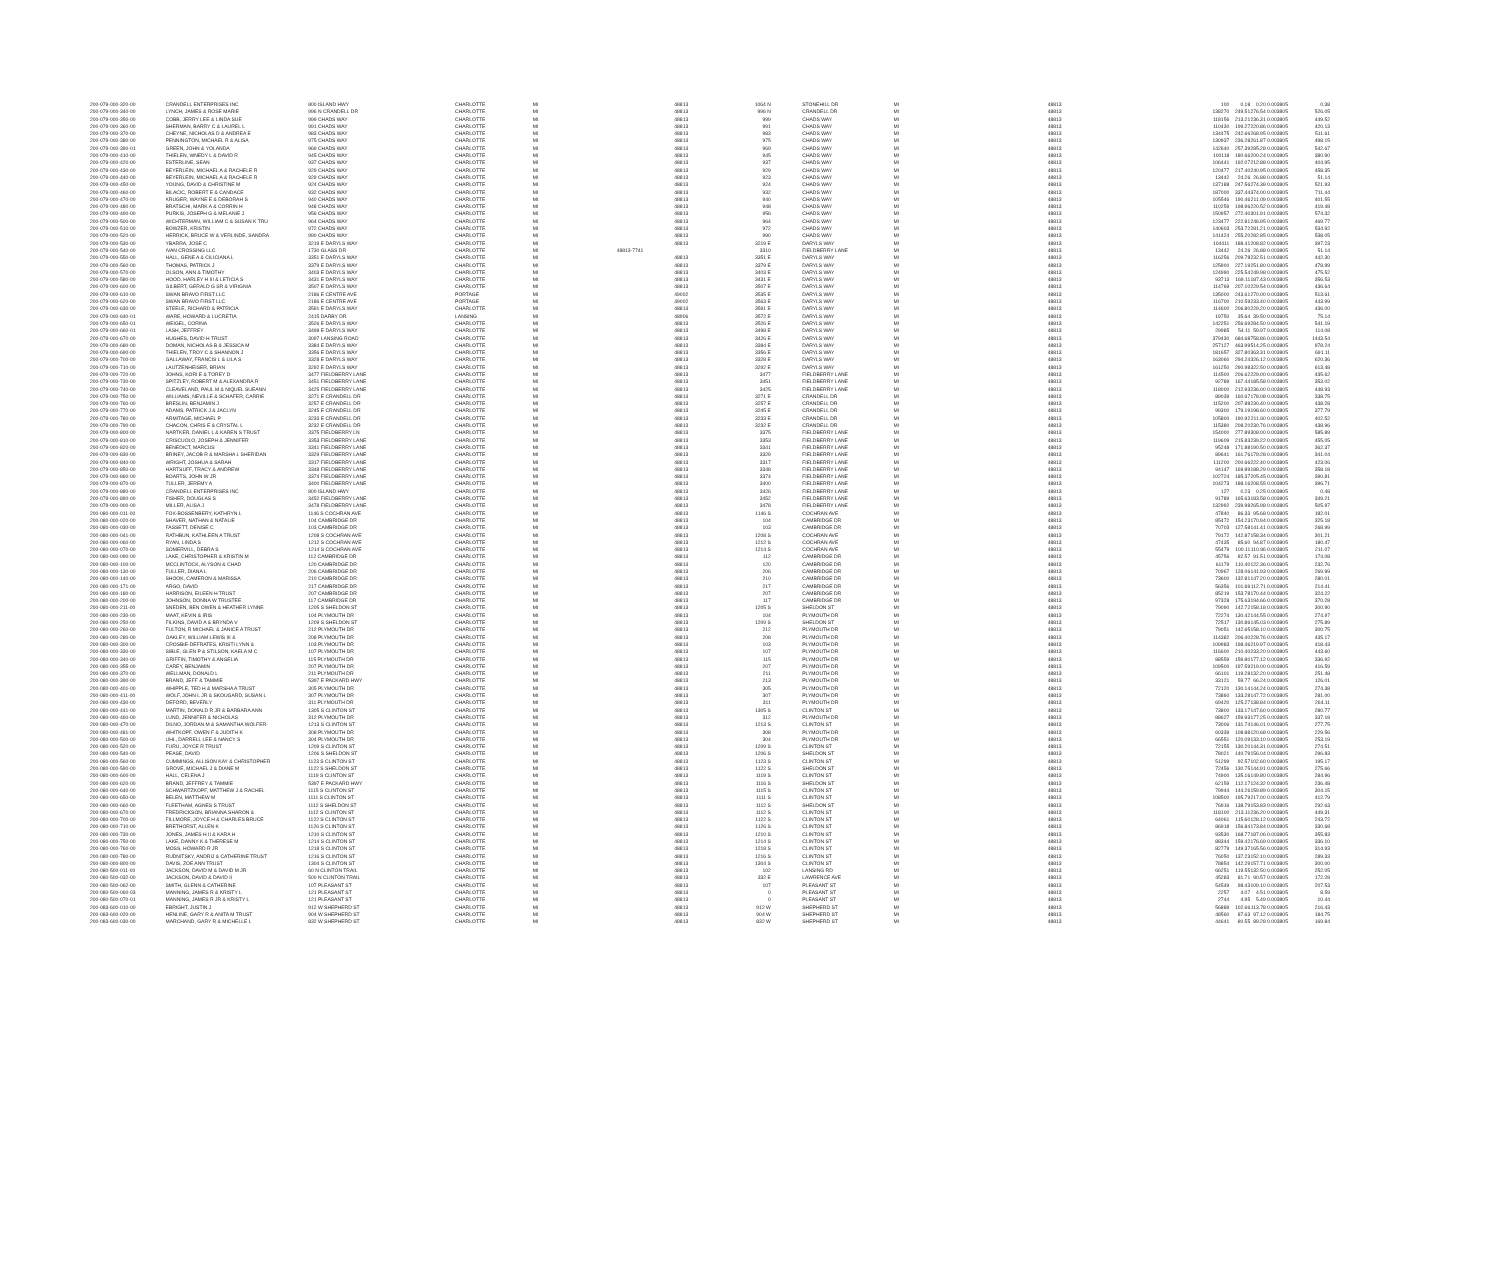| 200-079-000-320-00 | CRANDELL ENTERPRISES INC | 800 ISLAND HWY | CHARLOTTE | MI | | 48813 | 1064 N | | STONEHILL DR | MI | 48813 | 100 | 0.18 | 0.20 0.003805 | 0.38 |
| 200-079-000-340-00 | LYNCH, JAMES & ROSE MARIE | 996 N CRANDELL DR | CHARLOTTE | MI | | 48813 | 996 N | | CRANDELL DR | MI | 48813 | 138270 | 249.51 | 276.54 0.003805 | 526.05 |
| 200-079-000-350-00 | COBB, JERRY LEE & LINDA SUE | 999 CHADS WAY | CHARLOTTE | MI | | 48813 | 999 | | CHADS WAY | MI | 48813 | 118156 | 213.21 | 236.31 0.003805 | 449.52 |
| 200-079-000-360-00 | SHERMAN, BARRY C & LAUREL L | 991 CHADS WAY | CHARLOTTE | MI | | 48813 | 991 | | CHADS WAY | MI | 48813 | 110430 | 199.27 | 220.86 0.003805 | 420.13 |
| 200-079-000-370-00 | CHEYNE, NICHOLAS D & ANDREA E | 983 CHADS WAY | CHARLOTTE | MI | | 48813 | 983 | | CHADS WAY | MI | 48813 | 134475 | 242.66 | 268.95 0.003805 | 511.61 |
| 200-079-000-380-00 | PENNINGTON, MICHAEL R & ALISA | 975 CHADS WAY | CHARLOTTE | MI | | 48813 | 975 | | CHADS WAY | MI | 48813 | 130937 | 236.28 | 261.87 0.003805 | 498.15 |
| 200-079-000-390-01 | GREEN, JOHN & YOLANDA | 969 CHADS WAY | CHARLOTTE | MI | | 48813 | 969 | | CHADS WAY | MI | 48813 | 142640 | 257.39 | 285.28 0.003805 | 542.67 |
| 200-079-000-410-00 | THIELEN, WNEDY L & DAVID R | 945 CHADS WAY | CHARLOTTE | MI | | 48813 | 945 | | CHADS WAY | MI | 48813 | 100118 | 180.66 | 200.24 0.003805 | 380.90 |
| 200-079-000-420-00 | ESTERLINE, SEAN | 937 CHADS WAY | CHARLOTTE | MI | | 48813 | 937 | | CHADS WAY | MI | 48813 | 106441 | 192.07 | 212.88 0.003805 | 404.95 |
| 200-079-000-430-00 | BEYERLEIN, MICHAEL A & RACHELE R | 929 CHADS WAY | CHARLOTTE | MI | | 48813 | 929 | | CHADS WAY | MI | 48813 | 120477 | 217.40 | 240.95 0.003805 | 458.35 |
| 200-079-000-440-00 | BEYERLEIN, MICHAEL A & RACHELE R | 929 CHADS WAY | CHARLOTTE | MI | | 48813 | 923 | | CHADS WAY | MI | 48813 | 13442 | 24.26 | 26.88 0.003805 | 51.14 |
| 200-079-000-450-00 | YOUNG, DAVID & CHRISTINE M | 924 CHADS WAY | CHARLOTTE | MI | | 48813 | 924 | | CHADS WAY | MI | 48813 | 137188 | 247.56 | 274.38 0.003805 | 521.93 |
| 200-079-000-460-00 | BILACIC, ROBERT E & CANDACE | 932 CHADS WAY | CHARLOTTE | MI | | 48813 | 932 | | CHADS WAY | MI | 48813 | 187000 | 337.44 | 374.00 0.003805 | 711.44 |
| 200-079-000-470-00 | KRUGER, WAYNE E & DEBORAH S | 940 CHADS WAY | CHARLOTTE | MI | | 48813 | 940 | | CHADS WAY | MI | 48813 | 105546 | 190.46 | 211.09 0.003805 | 401.55 |
| 200-079-000-480-00 | BRATSCHI, MARK A & CORRIN H | 948 CHADS WAY | CHARLOTTE | MI | | 48813 | 948 | | CHADS WAY | MI | 48813 | 110259 | 198.96 | 220.52 0.003805 | 419.48 |
| 200-079-000-490-00 | PURKIS, JOSEPH G & MELANIE J | 956 CHADS WAY | CHARLOTTE | MI | | 48813 | 956 | | CHADS WAY | MI | 48813 | 150957 | 272.40 | 301.91 0.003805 | 574.32 |
| 200-079-000-500-00 | WICHTERMAN, WILLIAM C & SUSAN K TRU | 964 CHADS WAY | CHARLOTTE | MI | | 48813 | 964 | | CHADS WAY | MI | 48813 | 123477 | 222.81 | 246.95 0.003805 | 469.77 |
| 200-079-000-510-00 | BOWZER, KRISTIN | 972 CHADS WAY | CHARLOTTE | MI | | 48813 | 972 | | CHADS WAY | MI | 48813 | 140603 | 253.72 | 281.21 0.003805 | 534.92 |
| 200-079-000-520-00 | HERRICK, BRUCE W & VERLINDE, SANDRA | 990 CHADS WAY | CHARLOTTE | MI | | 48813 | 990 | | CHADS WAY | MI | 48813 | 141424 | 255.20 | 282.85 0.003805 | 538.05 |
| 200-079-000-530-00 | YBARRA, JOSE C | 3219 E DARYLS WAY | CHARLOTTE | MI | | 48813 | 3219 E | | DARYLS WAY | MI | 48813 | 104411 | 188.41 | 208.82 0.003805 | 397.23 |
| 200-079-000-540-00 | IVAN CROSSING LLC | 1730 GLASS DR | CHARLOTTE | MI | 48813-7741 | | 3310 | | FIELDBERRY LANE | MI | 48813 | 13442 | 24.26 | 26.88 0.003805 | 51.14 |
| 200-079-000-550-00 | HALL, GENE A & CILICIANA L | 3351 E DARYLS WAY | CHARLOTTE | MI | | 48813 | 3351 E | | DARYLS WAY | MI | 48813 | 116256 | 209.78 | 232.51 0.003805 | 442.30 |
| 200-079-000-560-00 | THOMAS, PATRICK J | 3379 E DARYLS WAY | CHARLOTTE | MI | | 48813 | 3379 E | | DARYLS WAY | MI | 48813 | 125900 | 227.19 | 251.80 0.003805 | 478.99 |
| 200-079-000-570-00 | OLSON, ANN & TIMOTHY | 3403 E DARYLS WAY | CHARLOTTE | MI | | 48813 | 3403 E | | DARYLS WAY | MI | 48813 | 124990 | 225.54 | 249.98 0.003805 | 475.52 |
| 200-079-000-580-00 | HOOD, HARLEY H III & LETICIA S | 3431 E DARYLS WAY | CHARLOTTE | MI | | 48813 | 3431 E | | DARYLS WAY | MI | 48813 | 93713 | 169.11 | 187.43 0.003805 | 356.53 |
| 200-079-000-600-00 | GILBERT, GERALD G SR & VIRIGNIA | 3507 E DARYLS WAY | CHARLOTTE | MI | | 48813 | 3507 E | | DARYLS WAY | MI | 48813 | 114769 | 207.10 | 229.54 0.003805 | 436.64 |
| 200-079-000-610-00 | SWAN BRAVO FIRST LLC | 2186 E CENTRE AVE | PORTAGE | MI | | 49002 | 3535 E | | DARYLS WAY | MI | 48813 | 135000 | 243.61 | 270.00 0.003805 | 513.61 |
| 200-079-000-620-00 | SWAN BRAVO FIRST LLC | 2186 E CENTRE AVE | PORTAGE | MI | | 49002 | 3563 E | | DARYLS WAY | MI | 48813 | 116700 | 210.59 | 233.40 0.003805 | 443.99 |
| 200-079-000-630-00 | STEELE, RICHARD & PATRICIA | 3591 E DARYLS WAY | CHARLOTTE | MI | | 48813 | 3591 E | | DARYLS WAY | MI | 48813 | 114600 | 206.80 | 229.20 0.003805 | 436.00 |
| 200-079-000-640-01 | WARE, HOWARD & LUCRETIA | 2415 DARBY DR | LANSING | MI | | 48906 | 3572 E | | DARYLS WAY | MI | 48813 | 19750 | 35.64 | 39.50 0.003805 | 75.14 |
| 200-079-000-650-01 | WEIGEL, CORINA | 3526 E DARYLS WAY | CHARLOTTE | MI | | 48813 | 3526 E | | DARYLS WAY | MI | 48813 | 142251 | 256.69 | 284.50 0.003805 | 541.19 |
| 200-079-000-660-01 | LASH, JEFFREY | 3498 E DARYLS WAY | CHARLOTTE | MI | | 48813 | 3498 E | | DARYLS WAY | MI | 48813 | 29985 | 54.11 | 59.97 0.003805 | 114.08 |
| 200-079-000-670-00 | HUGHES, DAVID H TRUST | 3097 LANSING ROAD | CHARLOTTE | MI | | 48813 | 3426 E | | DARYLS WAY | MI | 48813 | 379430 | 684.68 | 758.86 0.003805 | 1443.54 |
| 200-079-000-680-00 | DOMAN, NICHOLAS B & JESSICA M | 3384 E DARYLS WAY | CHARLOTTE | MI | | 48813 | 3384 E | | DARYLS WAY | MI | 48813 | 257127 | 463.99 | 514.25 0.003805 | 978.24 |
| 200-079-000-690-00 | THIELEN, TROY C & SHANNON J | 3356 E DARYLS WAY | CHARLOTTE | MI | | 48813 | 3356 E | | DARYLS WAY | MI | 48813 | 181657 | 327.80 | 363.31 0.003805 | 691.11 |
| 200-079-000-700-00 | GALLAWAY, FRANCIS L & LILA S | 3328 E DARYLS WAY | CHARLOTTE | MI | | 48813 | 3328 E | | DARYLS WAY | MI | 48813 | 163060 | 294.24 | 326.12 0.003805 | 620.36 |
| 200-079-000-710-00 | LAUTZENHEISER, BRIAN | 3292 E DARYLS WAY | CHARLOTTE | MI | | 48813 | 3292 E | | DARYLS WAY | MI | 48813 | 161250 | 290.98 | 322.50 0.003805 | 613.48 |
| 200-079-000-720-00 | JOHNS, KORI E & TOREY D | 3477 FIELDBERRY LANE | CHARLOTTE | MI | | 48813 | 3477 | | FIELDBERRY LANE | MI | 48813 | 114500 | 206.62 | 229.00 0.003805 | 435.62 |
| 200-079-000-730-00 | SPITZLEY, ROBERT M & ALEXANDRA R | 3451 FIELDBERRY LANE | CHARLOTTE | MI | | 48813 | 3451 | | FIELDBERRY LANE | MI | 48813 | 92789 | 167.44 | 185.58 0.003805 | 353.02 |
| 200-079-000-740-00 | CLEAVELAND, PAUL M & NIQUEL SUEANN | 3425 FIELDBERRY LANE | CHARLOTTE | MI | | 48813 | 3425 | | FIELDBERRY LANE | MI | 48813 | 118000 | 212.93 | 236.00 0.003805 | 448.93 |
| 200-079-000-750-00 | WILLIAMS, NEVILLE & SCHAFER, CARRIE | 3271 E CRANDELL DR | CHARLOTTE | MI | | 48813 | 3271 E | | CRANDELL DR | MI | 48813 | 89039 | 160.67 | 178.08 0.003805 | 338.75 |
| 200-079-000-760-00 | BRESLIN, BENJAMIN J | 3257 E CRANDELL DR | CHARLOTTE | MI | | 48813 | 3257 E | | CRANDELL DR | MI | 48813 | 115200 | 207.88 | 230.40 0.003805 | 438.28 |
| 200-079-000-770-00 | ADAMS, PATRICK J & JACLYN | 3245 E CRANDELL DR | CHARLOTTE | MI | | 48813 | 3245 E | | CRANDELL DR | MI | 48813 | 99300 | 179.19 | 198.60 0.003805 | 377.79 |
| 200-079-000-780-00 | ARMITAGE, MICHAEL P | 3233 E CRANDELL DR | CHARLOTTE | MI | | 48813 | 3233 E | | CRANDELL DR | MI | 48813 | 105800 | 190.92 | 211.60 0.003805 | 402.52 |
| 200-079-000-790-00 | CHACON, CHRIS E & CRYSTAL L | 3232 E CRANDELL DR | CHARLOTTE | MI | | 48813 | 3232 E | | CRANDELL DR | MI | 48813 | 115380 | 208.20 | 230.76 0.003805 | 438.96 |
| 200-079-000-800-00 | NARTKER, DANIEL L & KAREN S TRUST | 3375 FIELDBERRY LN | CHARLOTTE | MI | | 48813 | 3375 | | FIELDBERRY LANE | MI | 48813 | 154000 | 277.89 | 308.00 0.003805 | 585.89 |
| 200-079-000-810-00 | CRISCUOLO, JOSEPH & JENNIFER | 3353 FIELDBERRY LANE | CHARLOTTE | MI | | 48813 | 3353 | | FIELDBERRY LANE | MI | 48813 | 119609 | 215.83 | 239.22 0.003805 | 455.05 |
| 200-079-000-820-00 | BENEDICT, MARCUS | 3341 FIELDBERRY LANE | CHARLOTTE | MI | | 48813 | 3341 | | FIELDBERRY LANE | MI | 48813 | 95248 | 171.88 | 190.50 0.003805 | 362.37 |
| 200-079-000-830-00 | BRINEY, JACOB R & MARSHA L SHERIDAN | 3329 FIELDBERRY LANE | CHARLOTTE | MI | | 48813 | 3329 | | FIELDBERRY LANE | MI | 48813 | 89641 | 161.76 | 179.28 0.003805 | 341.04 |
| 200-079-000-840-00 | WRIGHT, JOSHUA & SARAH | 3317 FIELDBERRY LANE | CHARLOTTE | MI | | 48813 | 3317 | | FIELDBERRY LANE | MI | 48813 | 111200 | 200.66 | 222.40 0.003805 | 423.06 |
| 200-079-000-850-00 | HARTSUFF, TRACY & ANDREW | 3348 FIELDBERRY LANE | CHARLOTTE | MI | | 48813 | 3348 | | FIELDBERRY LANE | MI | 48813 | 94147 | 169.89 | 188.29 0.003805 | 358.18 |
| 200-079-000-860-00 | BOARTS, JOHN W JR | 3374 FIELDBERRY LANE | CHARLOTTE | MI | | 48813 | 3374 | | FIELDBERRY LANE | MI | 48813 | 102724 | 185.37 | 205.45 0.003805 | 390.81 |
| 200-079-000-870-00 | TULLER, JEREMY A | 3400 FIELDBERRY LANE | CHARLOTTE | MI | | 48813 | 3400 | | FIELDBERRY LANE | MI | 48813 | 104273 | 188.16 | 208.55 0.003805 | 396.71 |
| 200-079-000-880-00 | CRANDELL ENTERPRISES INC | 800 ISLAND HWY | CHARLOTTE | MI | | 48813 | 3426 | | FIELDBERRY LANE | MI | 48813 | 127 | 0.23 | 0.25 0.003805 | 0.48 |
| 200-079-000-890-00 | FISHER, DOUGLAS S | 3452 FIELDBERRY LANE | CHARLOTTE | MI | | 48813 | 3452 | | FIELDBERRY LANE | MI | 48813 | 91789 | 165.63 | 183.58 0.003805 | 349.21 |
| 200-079-000-900-00 | MILLER, ALISA J | 3478 FIELDBERRY LANE | CHARLOTTE | MI | | 48813 | 3478 | | FIELDBERRY LANE | MI | 48813 | 132992 | 239.98 | 265.98 0.003805 | 505.97 |
| 200-080-000-011-00 | FOX-BOSSENBERY, KATHRYN L | 1146 S COCHRAN AVE | CHARLOTTE | MI | | 48813 | 1146 S | | COCHRAN AVE | MI | 48813 | 47840 | 86.33 | 95.68 0.003805 | 182.01 |
| 200-080-000-020-00 | SHAVER, NATHAN & NATALIE | 104 CAMBRIDGE DR | CHARLOTTE | MI | | 48813 | 104 | | CAMBRIDGE DR | MI | 48813 | 85472 | 154.23 | 170.94 0.003805 | 325.18 |
| 200-080-000-030-00 | FASSETT, DENISE C | 103 CAMBRIDGE DR | CHARLOTTE | MI | | 48813 | 103 | | CAMBRIDGE DR | MI | 48813 | 70703 | 127.58 | 141.41 0.003805 | 268.99 |
| 200-080-000-041-00 | RATHBUN, KATHLEEN A TRUST | 1208 S COCHRAN AVE | CHARLOTTE | MI | | 48813 | 1208 S | | COCHRAN AVE | MI | 48813 | 79172 | 142.87 | 158.34 0.003805 | 301.21 |
| 200-080-000-060-00 | RYAN, LINDA S | 1212 S COCHRAN AVE | CHARLOTTE | MI | | 48813 | 1212 S | | COCHRAN AVE | MI | 48813 | 47435 | 85.60 | 94.87 0.003805 | 180.47 |
| 200-080-000-070-00 | SOMERVILL, DEBRA S | 1214 S COCHRAN AVE | CHARLOTTE | MI | | 48813 | 1214 S | | COCHRAN AVE | MI | 48813 | 55479 | 100.11 | 110.96 0.003805 | 211.07 |
| 200-080-000-090-00 | LAKE, CHRISTOPHER & KRISTIN M | 112 CAMBRIDGE DR | CHARLOTTE | MI | | 48813 | 112 | | CAMBRIDGE DR | MI | 48813 | 45756 | 82.57 | 91.51 0.003805 | 174.08 |
| 200-080-000-100-00 | MCCLINTOCK, ALYSON & CHAD | 120 CAMBRIDGE DR | CHARLOTTE | MI | | 48813 | 120 | | CAMBRIDGE DR | MI | 48813 | 61179 | 110.40 | 122.36 0.003805 | 232.76 |
| 200-080-000-130-00 | FULLER, DIANA L | 206 CAMBRIDGE DR | CHARLOTTE | MI | | 48813 | 206 | | CAMBRIDGE DR | MI | 48813 | 70967 | 128.06 | 141.93 0.003805 | 269.99 |
| 200-080-000-140-00 | SHOOK, CAMERON & MARISSA | 210 CAMBRIDGE DR | CHARLOTTE | MI | | 48813 | 210 | | CAMBRIDGE DR | MI | 48813 | 73600 | 132.81 | 147.20 0.003805 | 280.01 |
| 200-080-000-171-00 | ARGO, DAVID | 217 CAMBRIDGE DR | CHARLOTTE | MI | | 48813 | 217 | | CAMBRIDGE DR | MI | 48813 | 56356 | 101.69 | 112.71 0.003805 | 214.41 |
| 200-080-000-180-00 | HARRISON, EILEEN H TRUST | 207 CAMBRIDGE DR | CHARLOTTE | MI | | 48813 | 207 | | CAMBRIDGE DR | MI | 48813 | 85219 | 153.78 | 170.44 0.003805 | 324.22 |
| 200-080-000-200-00 | JOHNSON, DONNA W TRUSTEE | 117 CAMBRIDGE DR | CHARLOTTE | MI | | 48813 | 117 | | CAMBRIDGE DR | MI | 48813 | 97328 | 175.63 | 194.66 0.003805 | 370.28 |
| 200-080-000-211-00 | SNEDEN, BEN OWEN & HEATHER LYNNE | 1205 S SHELDON ST | CHARLOTTE | MI | | 48813 | 1205 S | | SHELDON ST | MI | 48813 | 79090 | 142.72 | 158.18 0.003805 | 300.90 |
| 200-080-000-230-00 | MAAT, KEVIN & IRIS | 104 PLYMOUTH DR | CHARLOTTE | MI | | 48813 | 104 | | PLYMOUTH DR | MI | 48813 | 72274 | 130.42 | 144.55 0.003805 | 274.97 |
| 200-080-000-250-00 | FILKINS, DAVID A & BRYNDA V | 1209 S SHELDON ST | CHARLOTTE | MI | | 48813 | 1209 S | | SHELDON ST | MI | 48813 | 72517 | 130.86 | 145.03 0.003805 | 275.89 |
| 200-080-000-260-00 | FULTON, R MICHAEL & JANICE A TRUST | 212 PLYMOUTH DR | CHARLOTTE | MI | | 48813 | 212 | | PLYMOUTH DR | MI | 48813 | 79051 | 142.65 | 158.10 0.003805 | 300.75 |
| 200-080-000-280-00 | OAKLEY, WILLIAM LEWIS III & | 208 PLYMOUTH DR | CHARLOTTE | MI | | 48813 | 208 | | PLYMOUTH DR | MI | 48813 | 114382 | 206.40 | 228.76 0.003805 | 435.17 |
| 200-080-000-300-00 | CROSBIE-DEFRATES, KRISTI LYNN & | 103 PLYMOUTH DR | CHARLOTTE | MI | | 48813 | 103 | | PLYMOUTH DR | MI | 48813 | 109983 | 198.46 | 219.97 0.003805 | 418.43 |
| 200-080-000-330-00 | SIBLE, GLEN P & STILSON, KAELA M C | 107 PLYMOUTH DR | CHARLOTTE | MI | | 48813 | 107 | | PLYMOUTH DR | MI | 48813 | 116600 | 210.40 | 233.20 0.003805 | 443.60 |
| 200-080-000-340-00 | GRIFFIN, TIMOTHY & ANGELIA | 115 PLYMOUTH DR | CHARLOTTE | MI | | 48813 | 115 | | PLYMOUTH DR | MI | 48813 | 88559 | 159.80 | 177.12 0.003805 | 336.92 |
| 200-080-000-355-00 | CAREY, BENJAMIN | 207 PLYMOUTH DR | CHARLOTTE | MI | | 48813 | 207 | | PLYMOUTH DR | MI | 48813 | 109500 | 197.59 | 219.00 0.003805 | 416.59 |
| 200-080-000-370-00 | WELLMAN, DONALD L | 211 PLYMOUTH DR | CHARLOTTE | MI | | 48813 | 211 | | PLYMOUTH DR | MI | 48813 | 66101 | 119.28 | 132.20 0.003805 | 251.48 |
| 200-080-000-390-00 | BRAND, JEFF & TAMMIE | 5397 E PACKARD HWY | CHARLOTTE | MI | | 48813 | 213 | | PLYMOUTH DR | MI | 48813 | 33121 | 59.77 | 66.24 0.003805 | 126.01 |
| 200-080-000-401-00 | WHIPPLE, TED H & MARSHA A TRUST | 305 PLYMOUTH DR | CHARLOTTE | MI | | 48813 | 305 | | PLYMOUTH DR | MI | 48813 | 72120 | 130.14 | 144.24 0.003805 | 274.38 |
| 200-080-000-411-00 | WOLF, JOHN L JR & SKOUGARD, SUSAN L | 307 PLYMOUTH DR | CHARLOTTE | MI | | 48813 | 307 | | PLYMOUTH DR | MI | 48813 | 73860 | 133.28 | 147.72 0.003805 | 281.00 |
| 200-080-000-430-00 | DEFORD, BEVERLY | 311 PLYMOUTH DR | CHARLOTTE | MI | | 48813 | 311 | | PLYMOUTH DR | MI | 48813 | 69420 | 125.27 | 138.84 0.003805 | 264.11 |
| 200-080-000-441-00 | MARTIN, DONALD R JR & BARBARA ANN | 1305 S CLINTON ST | CHARLOTTE | MI | | 48813 | 1305 S | | CLINTON ST | MI | 48813 | 73800 | 133.17 | 147.60 0.003805 | 280.77 |
| 200-080-000-460-00 | LUND, JENNIFER & NICHOLAS | 312 PLYMOUTH DR | CHARLOTTE | MI | | 48813 | 312 | | PLYMOUTH DR | MI | 48813 | 88627 | 159.93 | 177.25 0.003805 | 337.18 |
| 200-080-000-470-00 | DILNO, JORDAN M & SAMANTHA WOLFER- | 1213 S CLINTON ST | CHARLOTTE | MI | | 48813 | 1213 S | | CLINTON ST | MI | 48813 | 73006 | 131.74 | 146.01 0.003805 | 277.75 |
| 200-080-000-481-00 | WHITKOPF, OWEN F & JUDITH K | 308 PLYMOUTH DR | CHARLOTTE | MI | | 48813 | 308 | | PLYMOUTH DR | MI | 48813 | 60339 | 108.88 | 120.68 0.003805 | 229.56 |
| 200-080-000-500-00 | UHL, DARRELL LEE & NANCY S | 304 PLYMOUTH DR | CHARLOTTE | MI | | 48813 | 304 | | PLYMOUTH DR | MI | 48813 | 66551 | 120.09 | 133.10 0.003805 | 253.19 |
| 200-080-000-520-00 | FURU, JOYCE R TRUST | 1209 S CLINTON ST | CHARLOTTE | MI | | 48813 | 1209 S | | CLINTON ST | MI | 48813 | 72155 | 130.20 | 144.31 0.003805 | 274.51 |
| 200-080-000-540-00 | PEASE, DAVID | 1206 S SHELDON ST | CHARLOTTE | MI | | 48813 | 1206 S | | SHELDON ST | MI | 48813 | 78021 | 140.79 | 156.04 0.003805 | 296.83 |
| 200-080-000-560-00 | CUMMINGS, ALLISON KAY & CHRISTOPHER | 1123 S CLINTON ST | CHARLOTTE | MI | | 48813 | 1123 S | | CLINTON ST | MI | 48813 | 51299 | 92.57 | 102.60 0.003805 | 195.17 |
| 200-080-000-590-00 | GROVE, MICHAEL J & DIANE M | 1122 S SHELDON ST | CHARLOTTE | MI | | 48813 | 1122 S | | SHELDON ST | MI | 48813 | 72456 | 130.75 | 144.91 0.003805 | 275.66 |
| 200-080-000-600-00 | HALL, CELENA J | 1119 S CLINTON ST | CHARLOTTE | MI | | 48813 | 1119 S | | CLINTON ST | MI | 48813 | 74900 | 135.16 | 149.80 0.003805 | 284.96 |
| 200-080-000-620-00 | BRAND, JEFFREY & TAMMIE | 5397 E PACKARD HWY | CHARLOTTE | MI | | 48813 | 1116 S | | SHELDON ST | MI | 48813 | 62159 | 112.17 | 124.32 0.003805 | 236.48 |
| 200-080-000-640-00 | SCHWARTZKOPF, MATTHEW J & RACHEL | 1115 S CLINTON ST | CHARLOTTE | MI | | 48813 | 1115 S | | CLINTON ST | MI | 48813 | 79944 | 144.26 | 159.89 0.003805 | 304.15 |
| 200-080-000-650-00 | BELEN, MATTHEW M | 1111 S CLINTON ST | CHARLOTTE | MI | | 48813 | 1111 S | | CLINTON ST | MI | 48813 | 108500 | 195.79 | 217.00 0.003805 | 412.79 |
| 200-080-000-660-00 | FLEETHAM, AGNES S TRUST | 1112 S SHELDON ST | CHARLOTTE | MI | | 48813 | 1112 S | | SHELDON ST | MI | 48813 | 76916 | 138.79 | 153.83 0.003805 | 292.63 |
| 200-080-000-670-00 | FREDRICKSON, BRIANNA SHARON & | 1112 S CLINTON ST | CHARLOTTE | MI | | 48813 | 1112 S | | CLINTON ST | MI | 48813 | 118100 | 213.11 | 236.20 0.003805 | 449.31 |
| 200-080-000-700-00 | FILLMORE, JOYCE H & CHARLES BRUCE | 1122 S CLINTON ST | CHARLOTTE | MI | | 48813 | 1122 S | | CLINTON ST | MI | 48813 | 64061 | 115.60 | 128.12 0.003805 | 243.72 |
| 200-080-000-710-00 | BRETHORST, ALLEN K | 1126 S CLINTON ST | CHARLOTTE | MI | | 48813 | 1126 S | | CLINTON ST | MI | 48813 | 86918 | 156.84 | 173.84 0.003805 | 330.68 |
| 200-080-000-730-00 | JONES, JAMES H II & KARA H | 1210 S CLINTON ST | CHARLOTTE | MI | | 48813 | 1210 S | | CLINTON ST | MI | 48813 | 93530 | 168.77 | 187.06 0.003805 | 355.83 |
| 200-080-000-750-00 | LAKE, DANNY K & THERESE M | 1214 S CLINTON ST | CHARLOTTE | MI | | 48813 | 1214 S | | CLINTON ST | MI | 48813 | 88344 | 159.42 | 176.69 0.003805 | 336.10 |
| 200-080-000-760-00 | MOSS, HOWARD R JR | 1218 S CLINTON ST | CHARLOTTE | MI | | 48813 | 1218 S | | CLINTON ST | MI | 48813 | 82779 | 149.37 | 165.56 0.003805 | 314.93 |
| 200-080-000-780-00 | RUDNITSKY, ANDRIJ & CATHERINE TRUST | 1216 S CLINTON ST | CHARLOTTE | MI | | 48813 | 1216 S | | CLINTON ST | MI | 48813 | 76050 | 137.23 | 152.10 0.003805 | 289.33 |
| 200-080-000-800-00 | DAVIS, ZOE ANN TRUST | 1304 S CLINTON ST | CHARLOTTE | MI | | 48813 | 1304 S | | CLINTON ST | MI | 48813 | 78854 | 142.29 | 157.71 0.003805 | 300.00 |
| 200-080-500-011-00 | JACKSON, DAVID M & DAVID M JR | 60 N CLINTON TRAIL | CHARLOTTE | MI | | 48813 | 102 | | LANSING RD | MI | 48813 | 66251 | 119.55 | 132.50 0.003805 | 252.05 |
| 200-080-500-032-00 | JACKSON, DAVID & DAVID II | 500 N CLINTON TRAIL | CHARLOTTE | MI | | 48813 | 332 E | | LAWRENCE AVE | MI | 48813 | 45283 | 81.71 | 90.57 0.003805 | 172.28 |
| 200-080-500-062-00 | SMITH, GLENN & CATHERINE | 107 PLEASANT ST | CHARLOTTE | MI | | 48813 | 107 | | PLEASANT ST | MI | 48813 | 54549 | 98.43 | 109.10 0.003805 | 207.53 |
| 200-080-500-060-03 | MANNING, JAMES R & KRISTY L | 121 PLEASANT ST | CHARLOTTE | MI | | 48813 | 0 | | PLEASANT ST | MI | 48813 | 2257 | 4.07 | 4.51 0.003805 | 8.59 |
| 200-080-500-070-01 | MANNING, JAMES R JR & KRISTY L | 121 PLEASANT ST | CHARLOTTE | MI | | 48813 | 0 | | PLEASANT ST | MI | 48813 | 2744 | 4.95 | 5.49 0.003805 | 10.44 |
| 200-083-600-010-00 | EBRIGHT, JUSTIN J | 912 W SHEPHERD ST | CHARLOTTE | MI | | 48813 | 912 W | | SHEPHERD ST | MI | 48813 | 56889 | 102.66 | 113.78 0.003805 | 216.43 |
| 200-083-600-020-00 | HENLINE, GARY R & ANITA M TRUST | 904 W SHEPHERD ST | CHARLOTTE | MI | | 48813 | 904 W | | SHEPHERD ST | MI | 48813 | 48560 | 87.63 | 97.12 0.003805 | 184.75 |
| 200-083-600-030-00 | MARCHAND, GARY R & MICHELLE L | 832 W SHEPHERD ST | CHARLOTTE | MI | | 48813 | 832 W | | SHEPHERD ST | MI | 48813 | 44641 | 80.55 | 89.28 0.003805 | 169.84 |